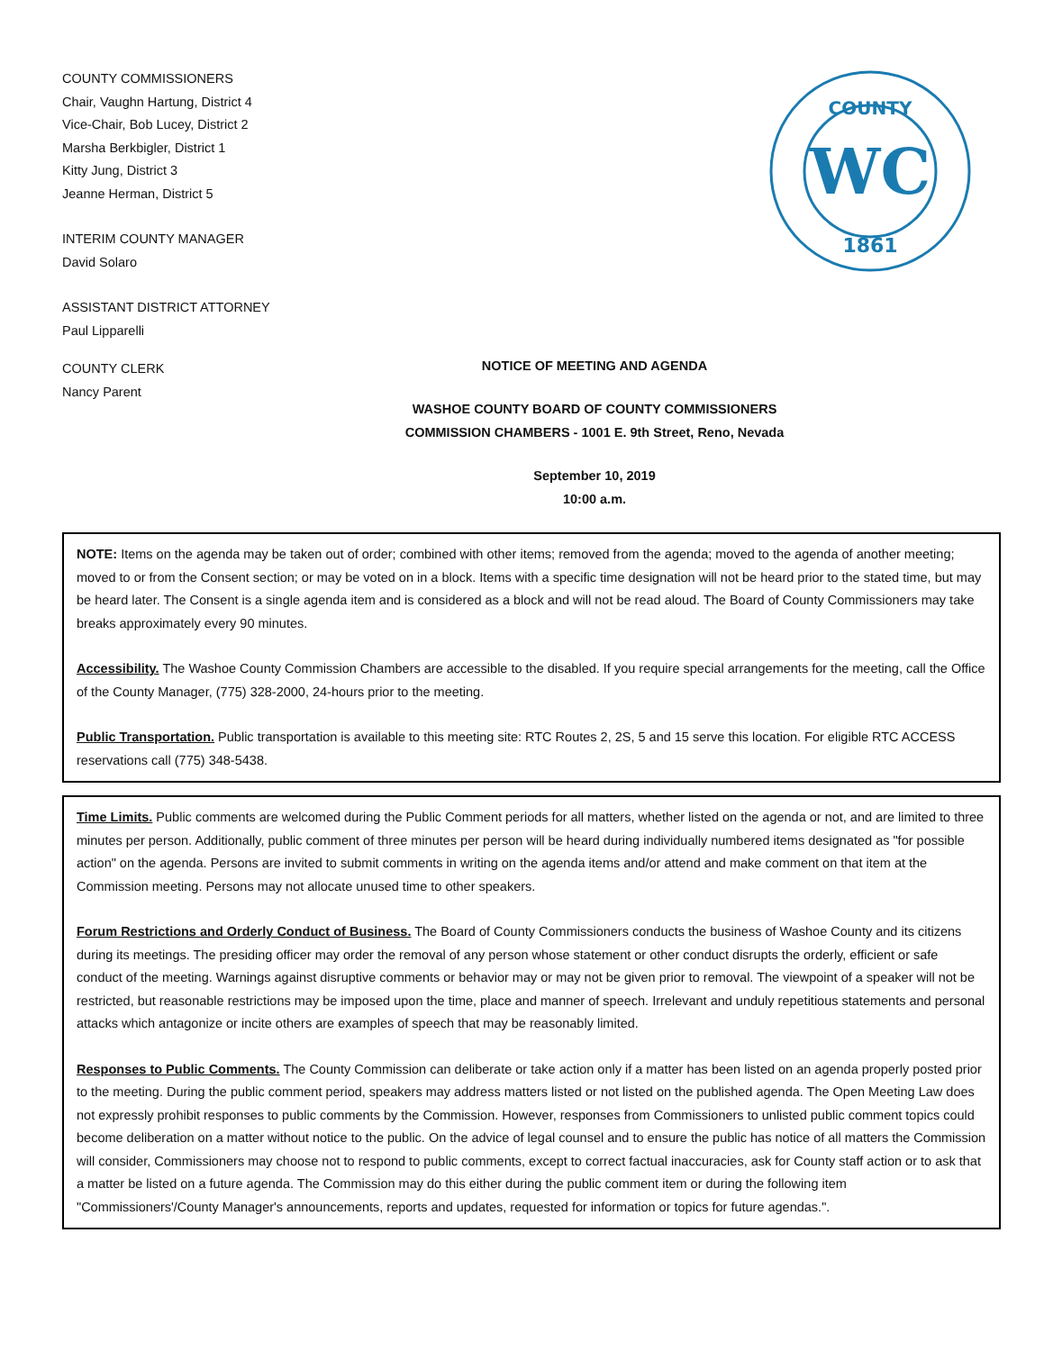COUNTY COMMISSIONERS
Chair, Vaughn Hartung, District 4
Vice-Chair, Bob Lucey, District 2
Marsha Berkbigler, District 1
Kitty Jung, District 3
Jeanne Herman, District 5
INTERIM COUNTY MANAGER
David Solaro
ASSISTANT DISTRICT ATTORNEY
Paul Lipparelli
COUNTY
1861
WC
COUNTY CLERK
Nancy Parent
NOTICE OF MEETING AND AGENDA
WASHOE COUNTY BOARD OF COUNTY COMMISSIONERS
COMMISSION CHAMBERS - 1001 E. 9th Street, Reno, Nevada
September 10, 2019
10:00 a.m.
NOTE: Items on the agenda may be taken out of order; combined with other items; removed from the agenda; moved to the agenda of another meeting; moved to or from the Consent section; or may be voted on in a block. Items with a specific time designation will not be heard prior to the stated time, but may be heard later. The Consent is a single agenda item and is considered as a block and will not be read aloud. The Board of County Commissioners may take breaks approximately every 90 minutes.
Accessibility. The Washoe County Commission Chambers are accessible to the disabled. If you require special arrangements for the meeting, call the Office of the County Manager, (775) 328-2000, 24-hours prior to the meeting.
Public Transportation. Public transportation is available to this meeting site: RTC Routes 2, 2S, 5 and 15 serve this location. For eligible RTC ACCESS reservations call (775) 348-5438.
Time Limits. Public comments are welcomed during the Public Comment periods for all matters, whether listed on the agenda or not, and are limited to three minutes per person. Additionally, public comment of three minutes per person will be heard during individually numbered items designated as "for possible action" on the agenda. Persons are invited to submit comments in writing on the agenda items and/or attend and make comment on that item at the Commission meeting. Persons may not allocate unused time to other speakers.
Forum Restrictions and Orderly Conduct of Business. The Board of County Commissioners conducts the business of Washoe County and its citizens during its meetings. The presiding officer may order the removal of any person whose statement or other conduct disrupts the orderly, efficient or safe conduct of the meeting. Warnings against disruptive comments or behavior may or may not be given prior to removal. The viewpoint of a speaker will not be restricted, but reasonable restrictions may be imposed upon the time, place and manner of speech. Irrelevant and unduly repetitious statements and personal attacks which antagonize or incite others are examples of speech that may be reasonably limited.
Responses to Public Comments. The County Commission can deliberate or take action only if a matter has been listed on an agenda properly posted prior to the meeting. During the public comment period, speakers may address matters listed or not listed on the published agenda. The Open Meeting Law does not expressly prohibit responses to public comments by the Commission. However, responses from Commissioners to unlisted public comment topics could become deliberation on a matter without notice to the public. On the advice of legal counsel and to ensure the public has notice of all matters the Commission will consider, Commissioners may choose not to respond to public comments, except to correct factual inaccuracies, ask for County staff action or to ask that a matter be listed on a future agenda. The Commission may do this either during the public comment item or during the following item "Commissioners'/County Manager's announcements, reports and updates, requested for information or topics for future agendas.".